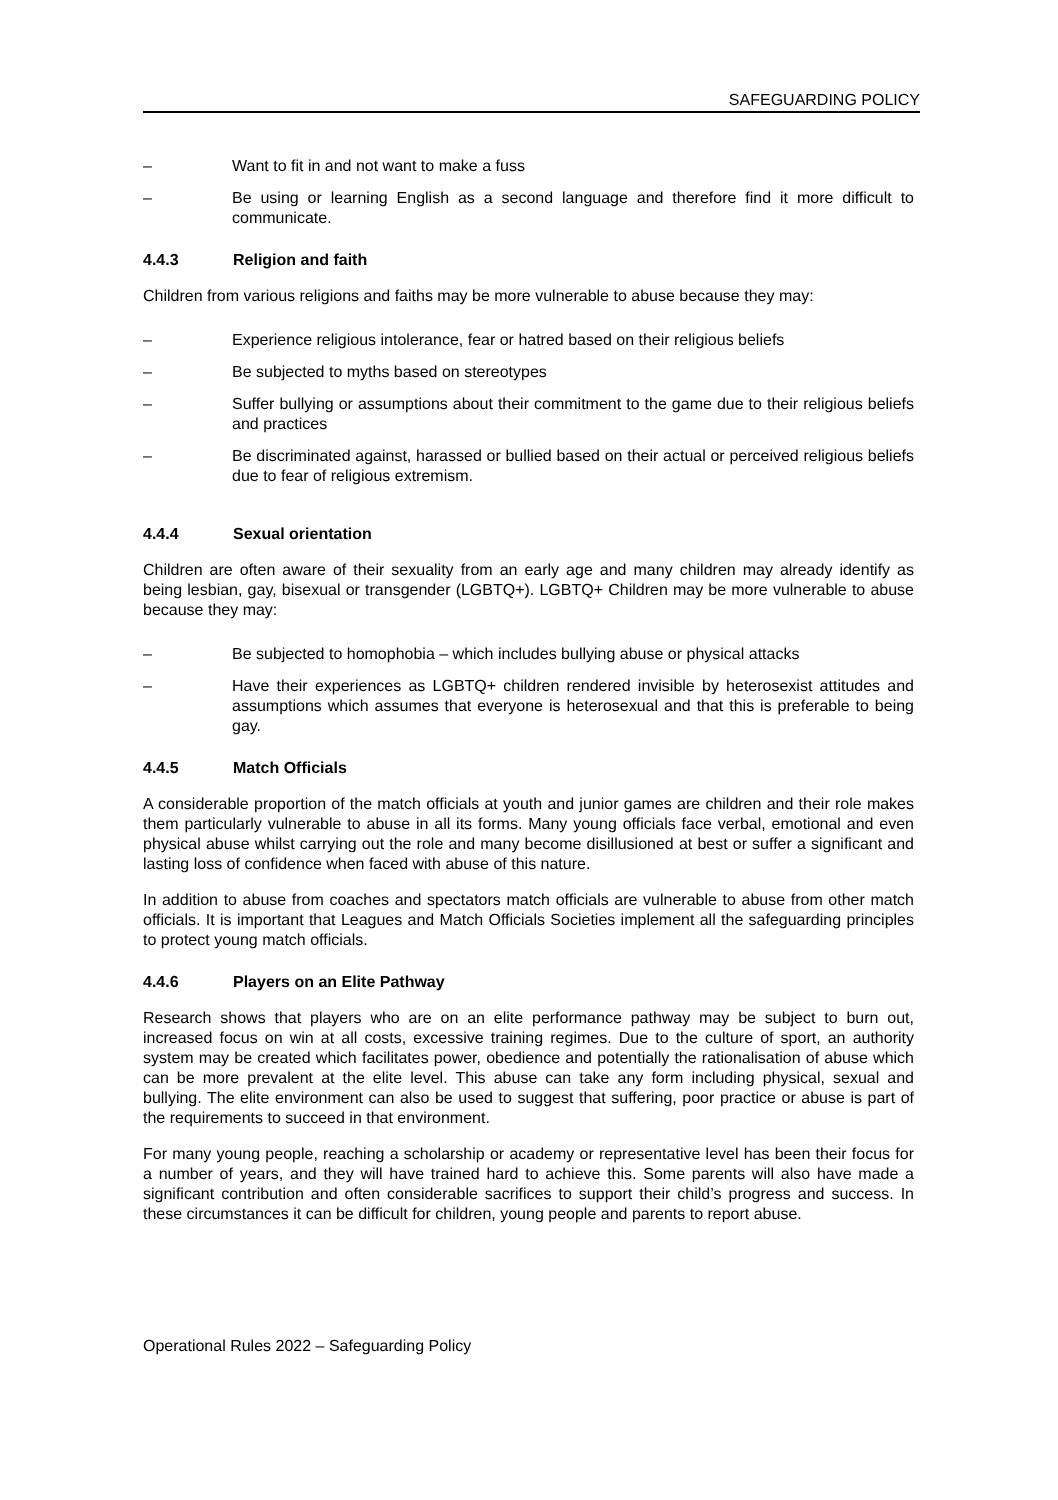SAFEGUARDING POLICY
– Want to fit in and not want to make a fuss
– Be using or learning English as a second language and therefore find it more difficult to communicate.
4.4.3 Religion and faith
Children from various religions and faiths may be more vulnerable to abuse because they may:
– Experience religious intolerance, fear or hatred based on their religious beliefs
– Be subjected to myths based on stereotypes
– Suffer bullying or assumptions about their commitment to the game due to their religious beliefs and practices
– Be discriminated against, harassed or bullied based on their actual or perceived religious beliefs due to fear of religious extremism.
4.4.4 Sexual orientation
Children are often aware of their sexuality from an early age and many children may already identify as being lesbian, gay, bisexual or transgender (LGBTQ+). LGBTQ+ Children may be more vulnerable to abuse because they may:
– Be subjected to homophobia – which includes bullying abuse or physical attacks
– Have their experiences as LGBTQ+ children rendered invisible by heterosexist attitudes and assumptions which assumes that everyone is heterosexual and that this is preferable to being gay.
4.4.5 Match Officials
A considerable proportion of the match officials at youth and junior games are children and their role makes them particularly vulnerable to abuse in all its forms. Many young officials face verbal, emotional and even physical abuse whilst carrying out the role and many become disillusioned at best or suffer a significant and lasting loss of confidence when faced with abuse of this nature.
In addition to abuse from coaches and spectators match officials are vulnerable to abuse from other match officials. It is important that Leagues and Match Officials Societies implement all the safeguarding principles to protect young match officials.
4.4.6 Players on an Elite Pathway
Research shows that players who are on an elite performance pathway may be subject to burn out, increased focus on win at all costs, excessive training regimes. Due to the culture of sport, an authority system may be created which facilitates power, obedience and potentially the rationalisation of abuse which can be more prevalent at the elite level. This abuse can take any form including physical, sexual and bullying. The elite environment can also be used to suggest that suffering, poor practice or abuse is part of the requirements to succeed in that environment.
For many young people, reaching a scholarship or academy or representative level has been their focus for a number of years, and they will have trained hard to achieve this. Some parents will also have made a significant contribution and often considerable sacrifices to support their child’s progress and success. In these circumstances it can be difficult for children, young people and parents to report abuse.
Operational Rules 2022 – Safeguarding Policy